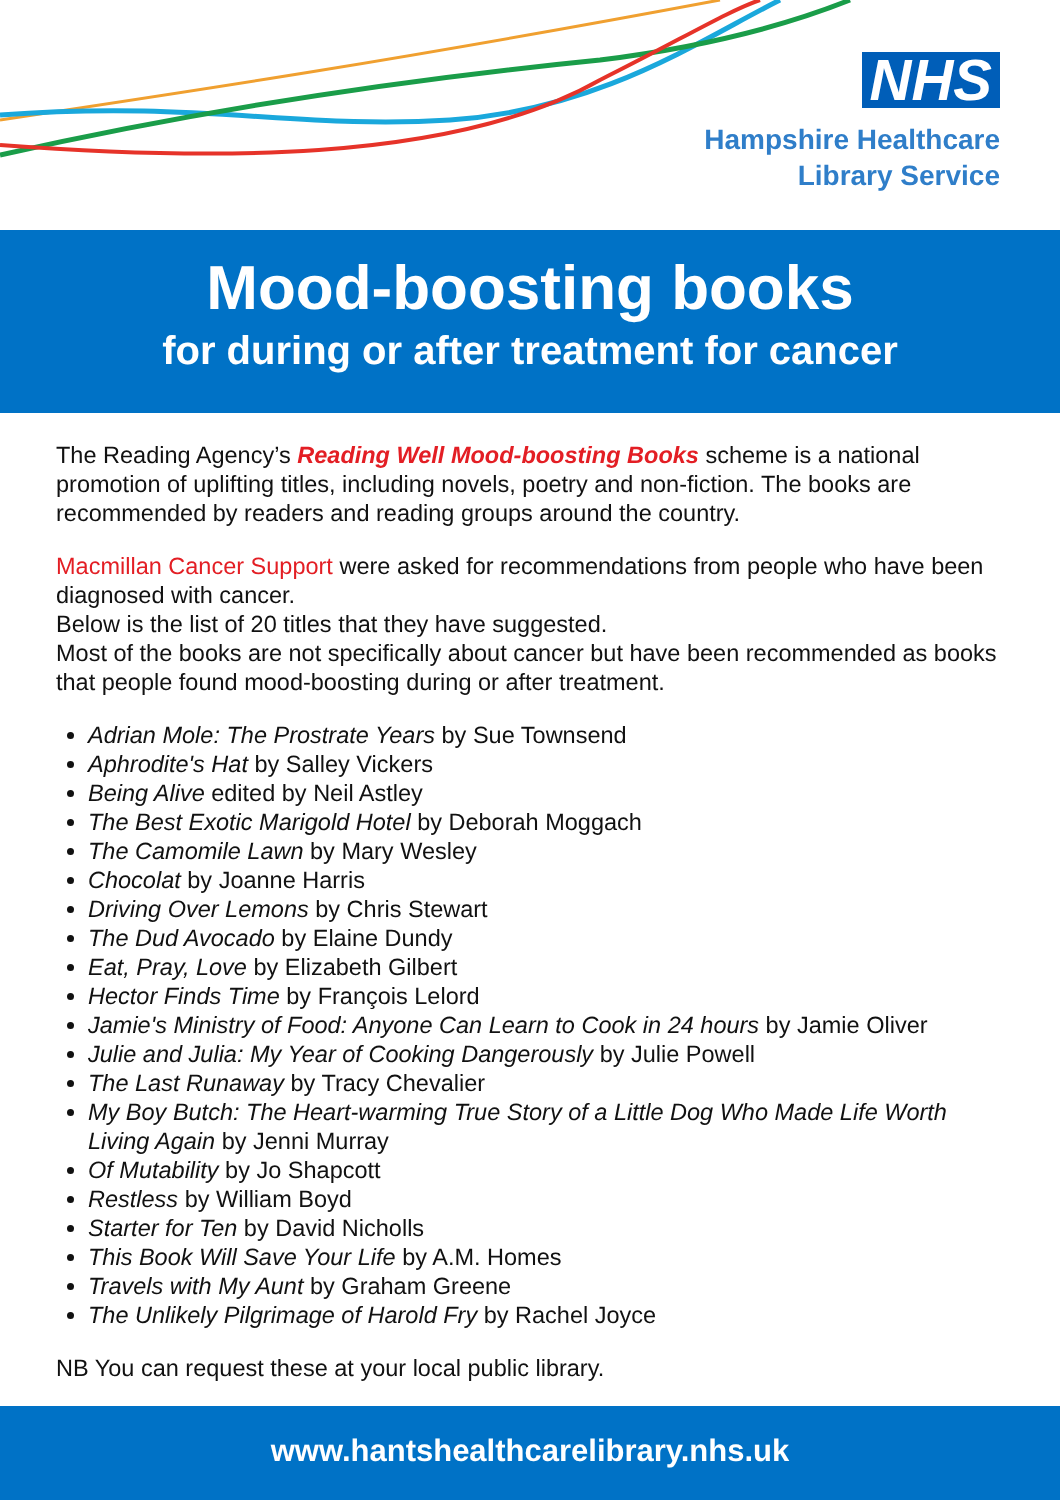NHS
Hampshire Healthcare
Library Service
Mood-boosting books
for during or after treatment for cancer
The Reading Agency’s Reading Well Mood-boosting Books scheme is a national promotion of uplifting titles, including novels, poetry and non-fiction. The books are recommended by readers and reading groups around the country.
Macmillan Cancer Support were asked for recommendations from people who have been diagnosed with cancer.
Below is the list of 20 titles that they have suggested.
Most of the books are not specifically about cancer but have been recommended as books that people found mood-boosting during or after treatment.
Adrian Mole: The Prostrate Years by Sue Townsend
Aphrodite's Hat by Salley Vickers
Being Alive edited by Neil Astley
The Best Exotic Marigold Hotel by Deborah Moggach
The Camomile Lawn by Mary Wesley
Chocolat by Joanne Harris
Driving Over Lemons by Chris Stewart
The Dud Avocado by Elaine Dundy
Eat, Pray, Love by Elizabeth Gilbert
Hector Finds Time by François Lelord
Jamie's Ministry of Food: Anyone Can Learn to Cook in 24 hours by Jamie Oliver
Julie and Julia: My Year of Cooking Dangerously by Julie Powell
The Last Runaway by Tracy Chevalier
My Boy Butch: The Heart-warming True Story of a Little Dog Who Made Life Worth Living Again by Jenni Murray
Of Mutability by Jo Shapcott
Restless by William Boyd
Starter for Ten by David Nicholls
This Book Will Save Your Life by A.M. Homes
Travels with My Aunt by Graham Greene
The Unlikely Pilgrimage of Harold Fry by Rachel Joyce
NB You can request these at your local public library.
www.hantshealthcarelibrary.nhs.uk